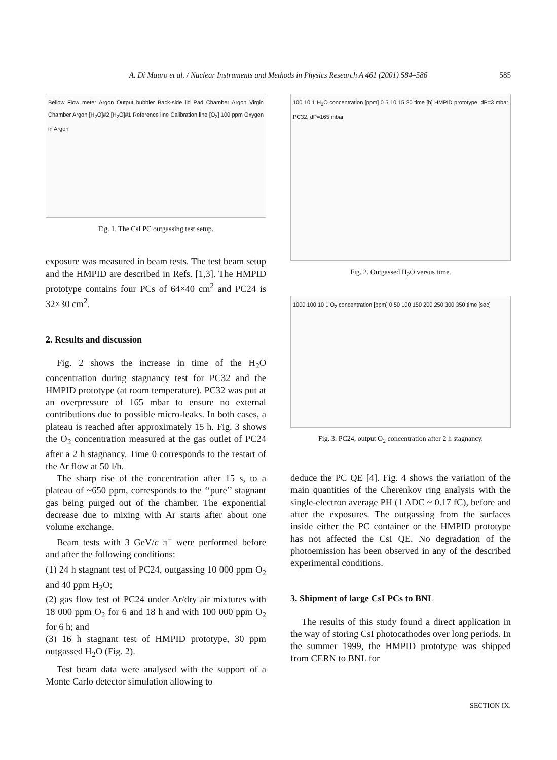A. Di Mauro et al. / Nuclear Instruments and Methods in Physics Research A 461 (2001) 584–586 585
Bellow Flow meter Argon Output bubbler Back-side lid Pad Chamber Argon Virgin Chamber Argon [H<sub>2</sub>O]#2 [H<sub>2</sub>O]#1 Reference line Calibration line [O<sub>2</sub>] 100 ppm Oxygen in Argon
Fig. 1. The CsI PC outgassing test setup.
exposure was measured in beam tests. The test beam setup and the HMPID are described in Refs. [1,3]. The HMPID prototype contains four PCs of 64×40 cm<sup>2</sup> and PC24 is 32×30 cm<sup>2</sup>.
2. Results and discussion
Fig. 2 shows the increase in time of the H<sub>2</sub>O concentration during stagnancy test for PC32 and the HMPID prototype (at room temperature). PC32 was put at an overpressure of 165 mbar to ensure no external contributions due to possible micro-leaks. In both cases, a plateau is reached after approximately 15 h. Fig. 3 shows the O<sub>2</sub> concentration measured at the gas outlet of PC24 after a 2 h stagnancy. Time 0 corresponds to the restart of the Ar flow at 50 l/h.
The sharp rise of the concentration after 15 s, to a plateau of ~650 ppm, corresponds to the ‘‘pure’’ stagnant gas being purged out of the chamber. The exponential decrease due to mixing with Ar starts after about one volume exchange.
Beam tests with 3 GeV/c π<sup>−</sup> were performed before and after the following conditions:
(1) 24 h stagnant test of PC24, outgassing 10 000 ppm O<sub>2</sub> and 40 ppm H<sub>2</sub>O;
(2) gas flow test of PC24 under Ar/dry air mixtures with 18 000 ppm O<sub>2</sub> for 6 and 18 h and with 100 000 ppm O<sub>2</sub> for 6 h; and
(3) 16 h stagnant test of HMPID prototype, 30 ppm outgassed H<sub>2</sub>O (Fig. 2).
Test beam data were analysed with the support of a Monte Carlo detector simulation allowing to
100 10 1 H<sub>2</sub>O concentration [ppm] 0 5 10 15 20 time [h] HMPID prototype, dP=3 mbar PC32, dP=165 mbar
Fig. 2. Outgassed H<sub>2</sub>O versus time.
1000 100 10 1 O<sub>2</sub> concentration [ppm] 0 50 100 150 200 250 300 350 time [sec]
Fig. 3. PC24, output O<sub>2</sub> concentration after 2 h stagnancy.
deduce the PC QE [4]. Fig. 4 shows the variation of the main quantities of the Cherenkov ring analysis with the single-electron average PH (1 ADC ~ 0.17 fC), before and after the exposures. The outgassing from the surfaces inside either the PC container or the HMPID prototype has not affected the CsI QE. No degradation of the photoemission has been observed in any of the described experimental conditions.
3. Shipment of large CsI PCs to BNL
The results of this study found a direct application in the way of storing CsI photocathodes over long periods. In the summer 1999, the HMPID prototype was shipped from CERN to BNL for
SECTION IX.